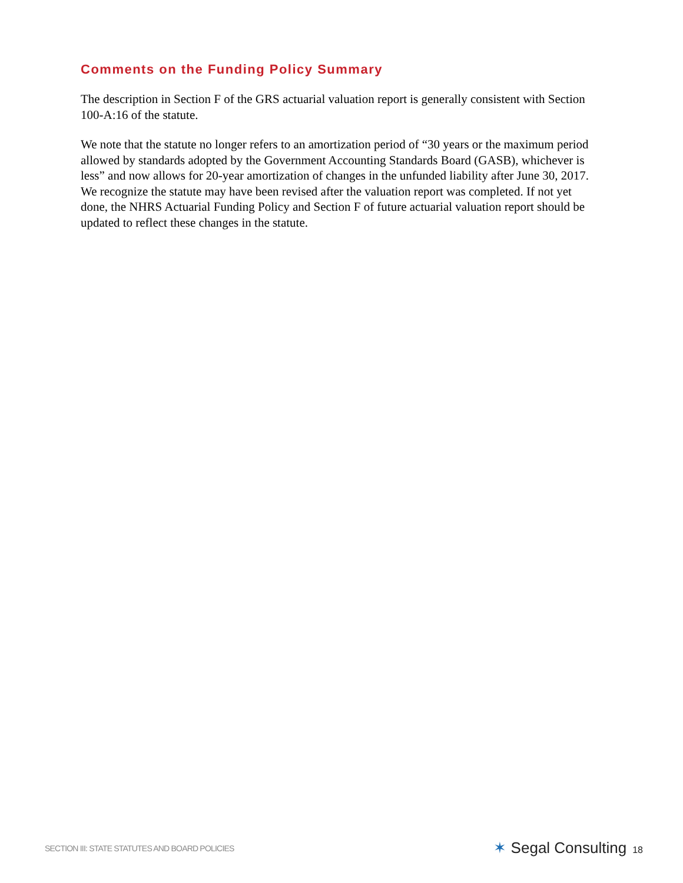Comments on the Funding Policy Summary
The description in Section F of the GRS actuarial valuation report is generally consistent with Section 100-A:16 of the statute.
We note that the statute no longer refers to an amortization period of “30 years or the maximum period allowed by standards adopted by the Government Accounting Standards Board (GASB), whichever is less” and now allows for 20-year amortization of changes in the unfunded liability after June 30, 2017. We recognize the statute may have been revised after the valuation report was completed. If not yet done, the NHRS Actuarial Funding Policy and Section F of future actuarial valuation report should be updated to reflect these changes in the statute.
SECTION III: STATE STATUTES AND BOARD POLICIES
✶ Segal Consulting 18